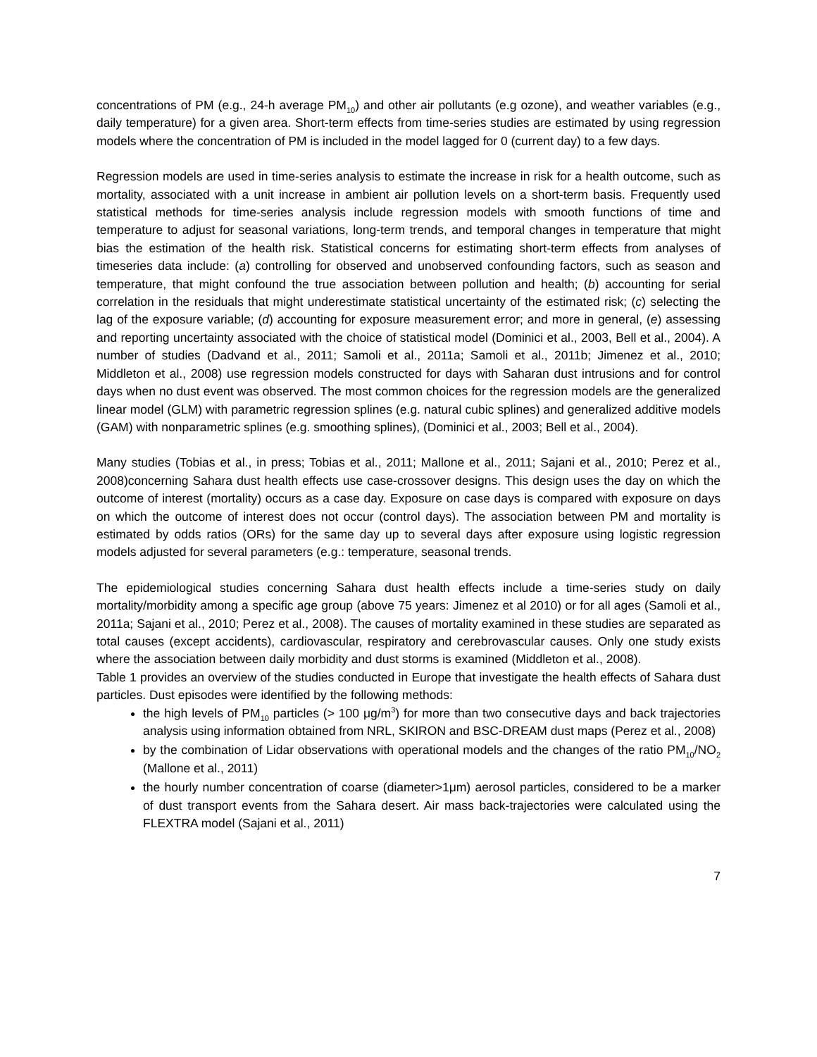concentrations of PM (e.g., 24-h average PM<sub>10</sub>) and other air pollutants (e.g ozone), and weather variables (e.g., daily temperature) for a given area. Short-term effects from time-series studies are estimated by using regression models where the concentration of PM is included in the model lagged for 0 (current day) to a few days.
Regression models are used in time-series analysis to estimate the increase in risk for a health outcome, such as mortality, associated with a unit increase in ambient air pollution levels on a short-term basis. Frequently used statistical methods for time-series analysis include regression models with smooth functions of time and temperature to adjust for seasonal variations, long-term trends, and temporal changes in temperature that might bias the estimation of the health risk. Statistical concerns for estimating short-term effects from analyses of timeseries data include: (a) controlling for observed and unobserved confounding factors, such as season and temperature, that might confound the true association between pollution and health; (b) accounting for serial correlation in the residuals that might underestimate statistical uncertainty of the estimated risk; (c) selecting the lag of the exposure variable; (d) accounting for exposure measurement error; and more in general, (e) assessing and reporting uncertainty associated with the choice of statistical model (Dominici et al., 2003, Bell et al., 2004). A number of studies (Dadvand et al., 2011; Samoli et al., 2011a; Samoli et al., 2011b; Jimenez et al., 2010; Middleton et al., 2008) use regression models constructed for days with Saharan dust intrusions and for control days when no dust event was observed. The most common choices for the regression models are the generalized linear model (GLM) with parametric regression splines (e.g. natural cubic splines) and generalized additive models (GAM) with nonparametric splines (e.g. smoothing splines), (Dominici et al., 2003; Bell et al., 2004).
Many studies (Tobias et al., in press; Tobias et al., 2011; Mallone et al., 2011; Sajani et al., 2010; Perez et al., 2008)concerning Sahara dust health effects use case-crossover designs. This design uses the day on which the outcome of interest (mortality) occurs as a case day. Exposure on case days is compared with exposure on days on which the outcome of interest does not occur (control days). The association between PM and mortality is estimated by odds ratios (ORs) for the same day up to several days after exposure using logistic regression models adjusted for several parameters (e.g.: temperature, seasonal trends.
The epidemiological studies concerning Sahara dust health effects include a time-series study on daily mortality/morbidity among a specific age group (above 75 years: Jimenez et al 2010) or for all ages (Samoli et al., 2011a; Sajani et al., 2010; Perez et al., 2008). The causes of mortality examined in these studies are separated as total causes (except accidents), cardiovascular, respiratory and cerebrovascular causes. Only one study exists where the association between daily morbidity and dust storms is examined (Middleton et al., 2008).
Table 1 provides an overview of the studies conducted in Europe that investigate the health effects of Sahara dust particles. Dust episodes were identified by the following methods:
the high levels of PM<sub>10</sub> particles (> 100 μg/m<sup>3</sup>) for more than two consecutive days and back trajectories analysis using information obtained from NRL, SKIRON and BSC-DREAM dust maps (Perez et al., 2008)
by the combination of Lidar observations with operational models and the changes of the ratio PM<sub>10</sub>/NO<sub>2</sub> (Mallone et al., 2011)
the hourly number concentration of coarse (diameter>1μm) aerosol particles, considered to be a marker of dust transport events from the Sahara desert. Air mass back-trajectories were calculated using the FLEXTRA model (Sajani et al., 2011)
7